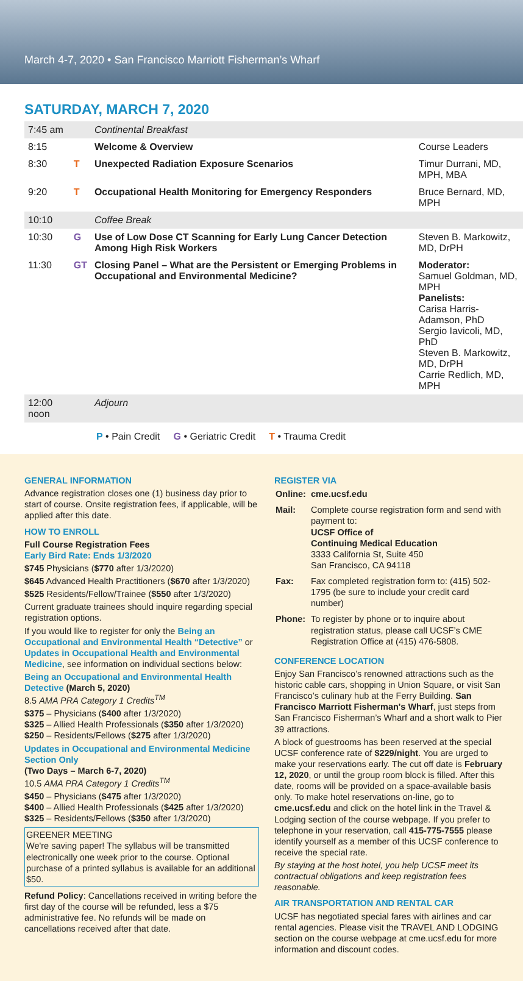March 4-7, 2020 • San Francisco Marriott Fisherman’s Wharf
SATURDAY, MARCH 7, 2020
| 7:45 am | | Continental Breakfast | |
| 8:15 | | Welcome & Overview | Course Leaders |
| 8:30 | T | Unexpected Radiation Exposure Scenarios | Timur Durrani, MD, MPH, MBA |
| 9:20 | T | Occupational Health Monitoring for Emergency Responders | Bruce Bernard, MD, MPH |
| 10:10 | | Coffee Break | |
| 10:30 | G | Use of Low Dose CT Scanning for Early Lung Cancer Detection Among High Risk Workers | Steven B. Markowitz, MD, DrPH |
| 11:30 | GT | Closing Panel – What are the Persistent or Emerging Problems in Occupational and Environmental Medicine? | Moderator: Samuel Goldman, MD, MPH Panelists: Carisa Harris-Adamson, PhD Sergio Iavicoli, MD, PhD Steven B. Markowitz, MD, DrPH Carrie Redlich, MD, MPH |
| 12:00 noon | | Adjourn | |
P • Pain Credit G • Geriatric Credit T • Trauma Credit
GENERAL INFORMATION
Advance registration closes one (1) business day prior to start of course. Onsite registration fees, if applicable, will be applied after this date.
HOW TO ENROLL
Full Course Registration Fees
Early Bird Rate: Ends 1/3/2020
$745 Physicians ($770 after 1/3/2020)
$645 Advanced Health Practitioners ($670 after 1/3/2020)
$525 Residents/Fellow/Trainee ($550 after 1/3/2020)
Current graduate trainees should inquire regarding special registration options.
If you would like to register for only the Being an Occupational and Environmental Health “Detective” or Updates in Occupational Health and Environmental Medicine, see information on individual sections below:
Being an Occupational and Environmental Health Detective (March 5, 2020)
8.5 AMA PRA Category 1 Credits<sup>TM</sup>
$375 – Physicians ($400 after 1/3/2020)
$325 – Allied Health Professionals ($350 after 1/3/2020)
$250 – Residents/Fellows ($275 after 1/3/2020)
Updates in Occupational and Environmental Medicine Section Only
(Two Days – March 6-7, 2020)
10.5 AMA PRA Category 1 Credits<sup>TM</sup>
$450 – Physicians ($475 after 1/3/2020)
$400 – Allied Health Professionals ($425 after 1/3/2020)
$325 – Residents/Fellows ($350 after 1/3/2020)
GREENER MEETING
We're saving paper! The syllabus will be transmitted electronically one week prior to the course. Optional purchase of a printed syllabus is available for an additional $50.
Refund Policy: Cancellations received in writing before the first day of the course will be refunded, less a $75 administrative fee. No refunds will be made on cancellations received after that date.
REGISTER VIA
| Online: | cme.ucsf.edu |
| Mail: | Complete course registration form and send with payment to: UCSF Office of Continuing Medical Education 3333 California St, Suite 450 San Francisco, CA 94118 |
| Fax: | Fax completed registration form to: (415) 502-1795 (be sure to include your credit card number) |
| Phone: | To register by phone or to inquire about registration status, please call UCSF’s CME Registration Office at (415) 476-5808. |
CONFERENCE LOCATION
Enjoy San Francisco’s renowned attractions such as the historic cable cars, shopping in Union Square, or visit San Francisco’s culinary hub at the Ferry Building. San Francisco Marriott Fisherman's Wharf, just steps from San Francisco Fisherman’s Wharf and a short walk to Pier 39 attractions.
A block of guestrooms has been reserved at the special UCSF conference rate of $229/night. You are urged to make your reservations early. The cut off date is February 12, 2020, or until the group room block is filled. After this date, rooms will be provided on a space-available basis only. To make hotel reservations on-line, go to cme.ucsf.edu and click on the hotel link in the Travel & Lodging section of the course webpage. If you prefer to telephone in your reservation, call 415-775-7555 please identify yourself as a member of this UCSF conference to receive the special rate.
By staying at the host hotel, you help UCSF meet its contractual obligations and keep registration fees reasonable.
AIR TRANSPORTATION AND RENTAL CAR
UCSF has negotiated special fares with airlines and car rental agencies. Please visit the TRAVEL AND LODGING section on the course webpage at cme.ucsf.edu for more information and discount codes.